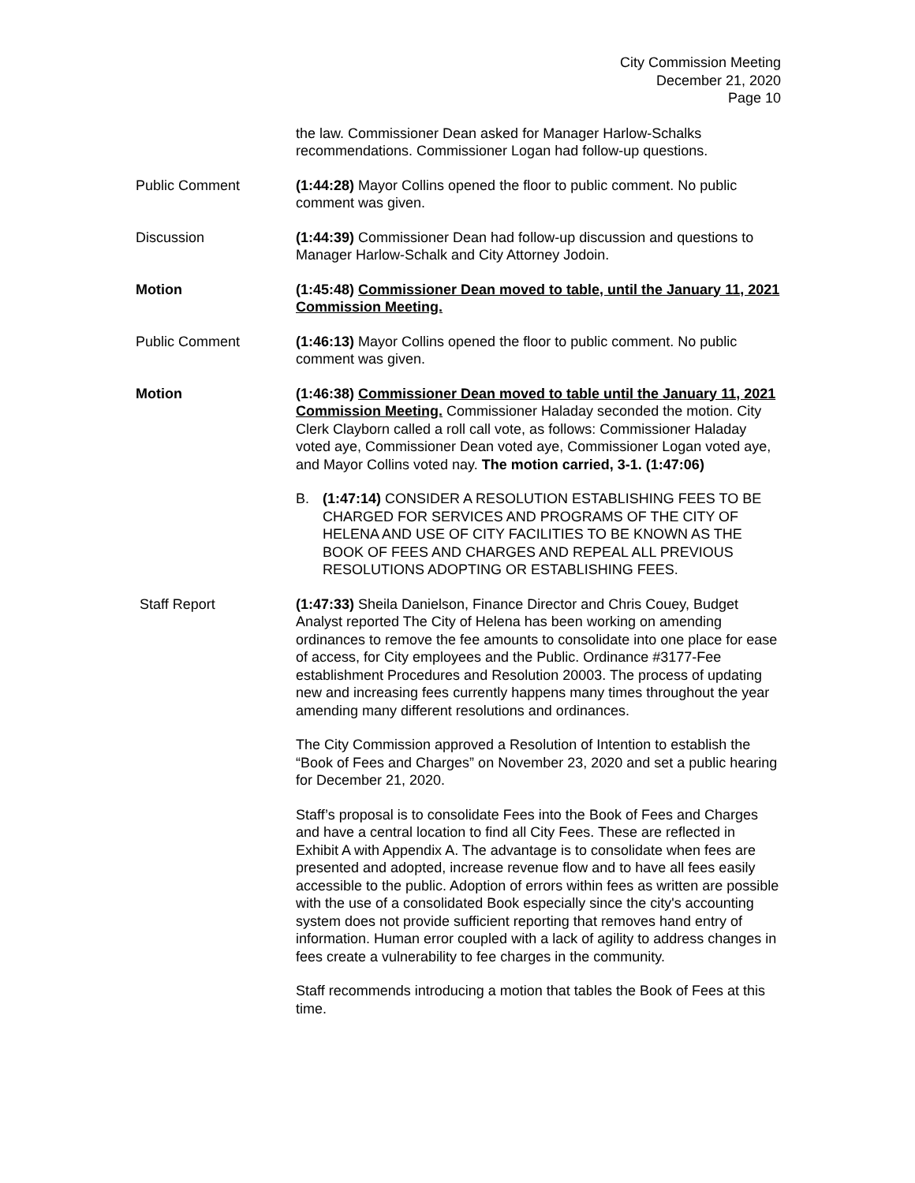City Commission Meeting
December 21, 2020
Page 10
the law. Commissioner Dean asked for Manager Harlow-Schalks recommendations. Commissioner Logan had follow-up questions.
Public Comment (1:44:28) Mayor Collins opened the floor to public comment. No public comment was given.
Discussion (1:44:39) Commissioner Dean had follow-up discussion and questions to Manager Harlow-Schalk and City Attorney Jodoin.
Motion (1:45:48) Commissioner Dean moved to table, until the January 11, 2021 Commission Meeting.
Public Comment (1:46:13) Mayor Collins opened the floor to public comment. No public comment was given.
Motion (1:46:38) Commissioner Dean moved to table until the January 11, 2021 Commission Meeting. Commissioner Haladay seconded the motion. City Clerk Clayborn called a roll call vote, as follows: Commissioner Haladay voted aye, Commissioner Dean voted aye, Commissioner Logan voted aye, and Mayor Collins voted nay. The motion carried, 3-1. (1:47:06)
B. (1:47:14) CONSIDER A RESOLUTION ESTABLISHING FEES TO BE CHARGED FOR SERVICES AND PROGRAMS OF THE CITY OF HELENA AND USE OF CITY FACILITIES TO BE KNOWN AS THE BOOK OF FEES AND CHARGES AND REPEAL ALL PREVIOUS RESOLUTIONS ADOPTING OR ESTABLISHING FEES.
Staff Report (1:47:33) Sheila Danielson, Finance Director and Chris Couey, Budget Analyst reported The City of Helena has been working on amending ordinances to remove the fee amounts to consolidate into one place for ease of access, for City employees and the Public. Ordinance #3177-Fee establishment Procedures and Resolution 20003. The process of updating new and increasing fees currently happens many times throughout the year amending many different resolutions and ordinances.
The City Commission approved a Resolution of Intention to establish the “Book of Fees and Charges” on November 23, 2020 and set a public hearing for December 21, 2020.
Staff’s proposal is to consolidate Fees into the Book of Fees and Charges and have a central location to find all City Fees. These are reflected in Exhibit A with Appendix A. The advantage is to consolidate when fees are presented and adopted, increase revenue flow and to have all fees easily accessible to the public. Adoption of errors within fees as written are possible with the use of a consolidated Book especially since the city's accounting system does not provide sufficient reporting that removes hand entry of information. Human error coupled with a lack of agility to address changes in fees create a vulnerability to fee charges in the community.
Staff recommends introducing a motion that tables the Book of Fees at this time.